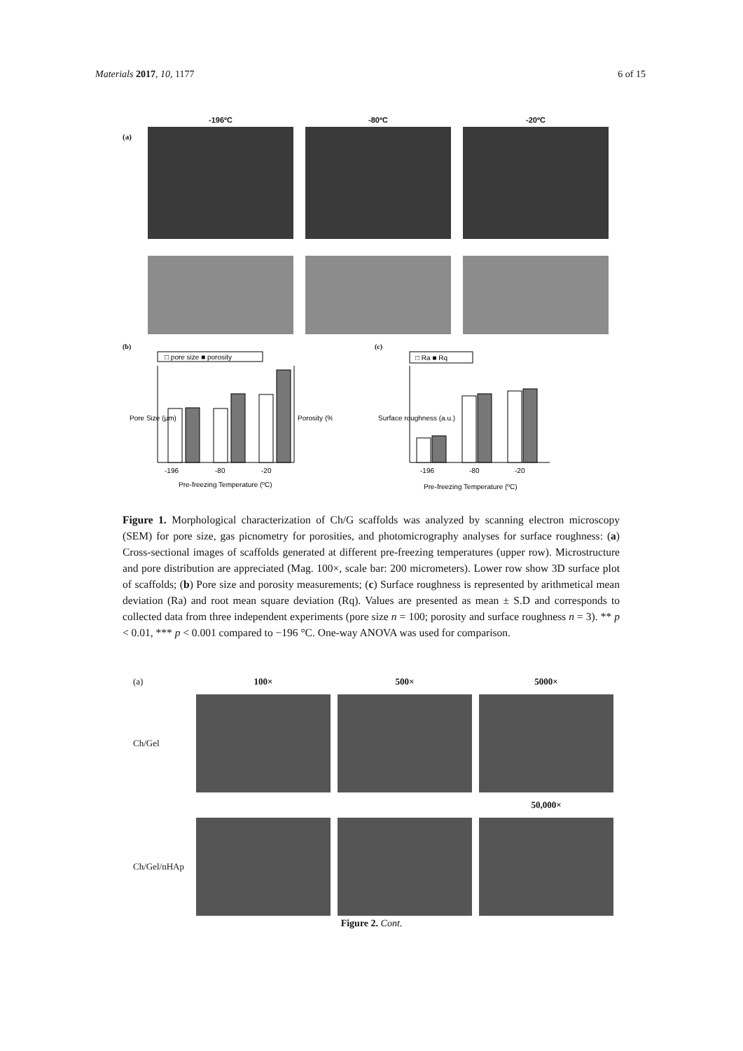Materials 2017, 10, 1177 6 of 15
(a)
-196ºC -80ºC -20ºC
(b)
□ pore size ■ porosity
-196
-80
-20
Pre-freezing Temperature (ºC)
Pore Size (µm)
Porosity (%)
(c)
□ Ra ■ Rq
-196
-80
-20
Pre-freezing Temperature (ºC)
Surface roughness (a.u.)
Figure 1. Morphological characterization of Ch/G scaffolds was analyzed by scanning electron microscopy (SEM) for pore size, gas picnometry for porosities, and photomicrography analyses for surface roughness: (a) Cross-sectional images of scaffolds generated at different pre-freezing temperatures (upper row). Microstructure and pore distribution are appreciated (Mag. 100×, scale bar: 200 micrometers). Lower row show 3D surface plot of scaffolds; (b) Pore size and porosity measurements; (c) Surface roughness is represented by arithmetical mean deviation (Ra) and root mean square deviation (Rq). Values are presented as mean ± S.D and corresponds to collected data from three independent experiments (pore size n = 100; porosity and surface roughness n = 3). ** p < 0.01, *** p < 0.001 compared to −196 °C. One-way ANOVA was used for comparison.
(a)
100× 500× 5000×
Ch/Gel
50,000×
Ch/Gel/nHAp
Figure 2. Cont.